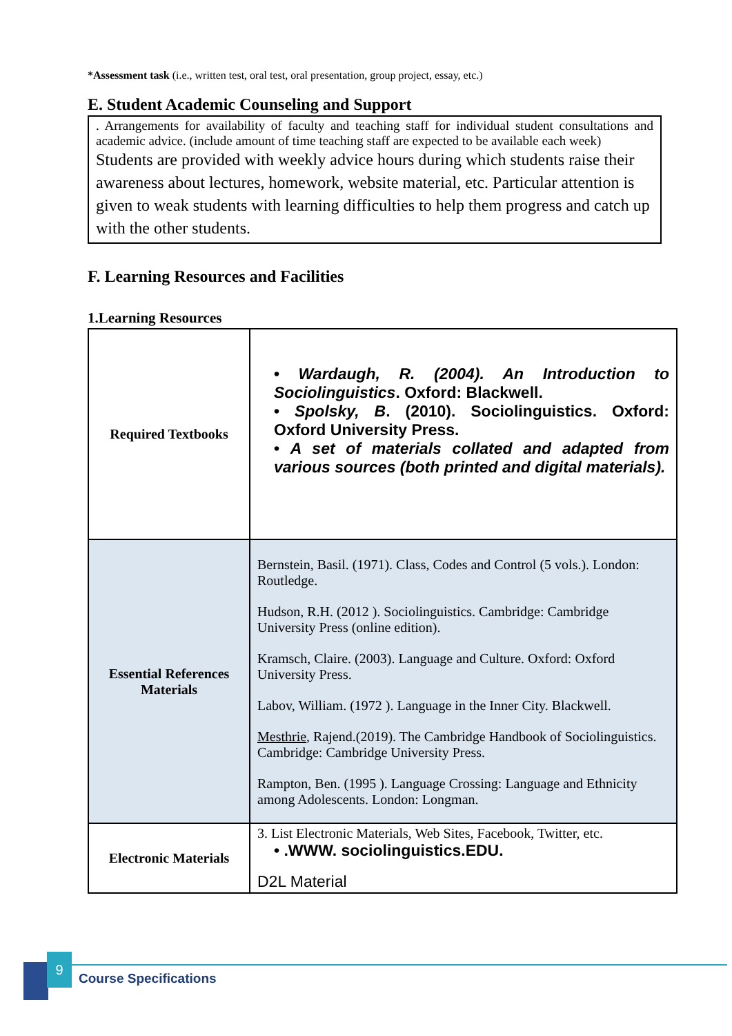*Assessment task (i.e., written test, oral test, oral presentation, group project, essay, etc.)
E. Student Academic Counseling and Support
. Arrangements for availability of faculty and teaching staff for individual student consultations and academic advice. (include amount of time teaching staff are expected to be available each week)
Students are provided with weekly advice hours during which students raise their awareness about lectures, homework, website material, etc. Particular attention is given to weak students with learning difficulties to help them progress and catch up with the other students.
F. Learning Resources and Facilities
1.Learning Resources
| Required Textbooks | • Wardaugh, R. (2004). An Introduction to Sociolinguistics . Oxford: Blackwell. • Spolsky, B . (2010). Sociolinguistics. Oxford: Oxford University Press. • A set of materials collated and adapted from various sources (both printed and digital materials). |
| Essential References Materials | Bernstein, Basil. (1971). Class, Codes and Control (5 vols.). London: Routledge. Hudson, R.H. (2012 ). Sociolinguistics. Cambridge: Cambridge University Press (online edition). Kramsch, Claire. (2003). Language and Culture. Oxford: Oxford University Press. Labov, William. (1972 ). Language in the Inner City. Blackwell. Mesthrie , Rajend.(2019). The Cambridge Handbook of Sociolinguistics. Cambridge: Cambridge University Press. Rampton, Ben. (1995 ). Language Crossing: Language and Ethnicity among Adolescents. London: Longman. |
| Electronic Materials | 3. List Electronic Materials, Web Sites, Facebook, Twitter, etc. • .WWW. sociolinguistics.EDU. D2L Material |
9
Course Specifications